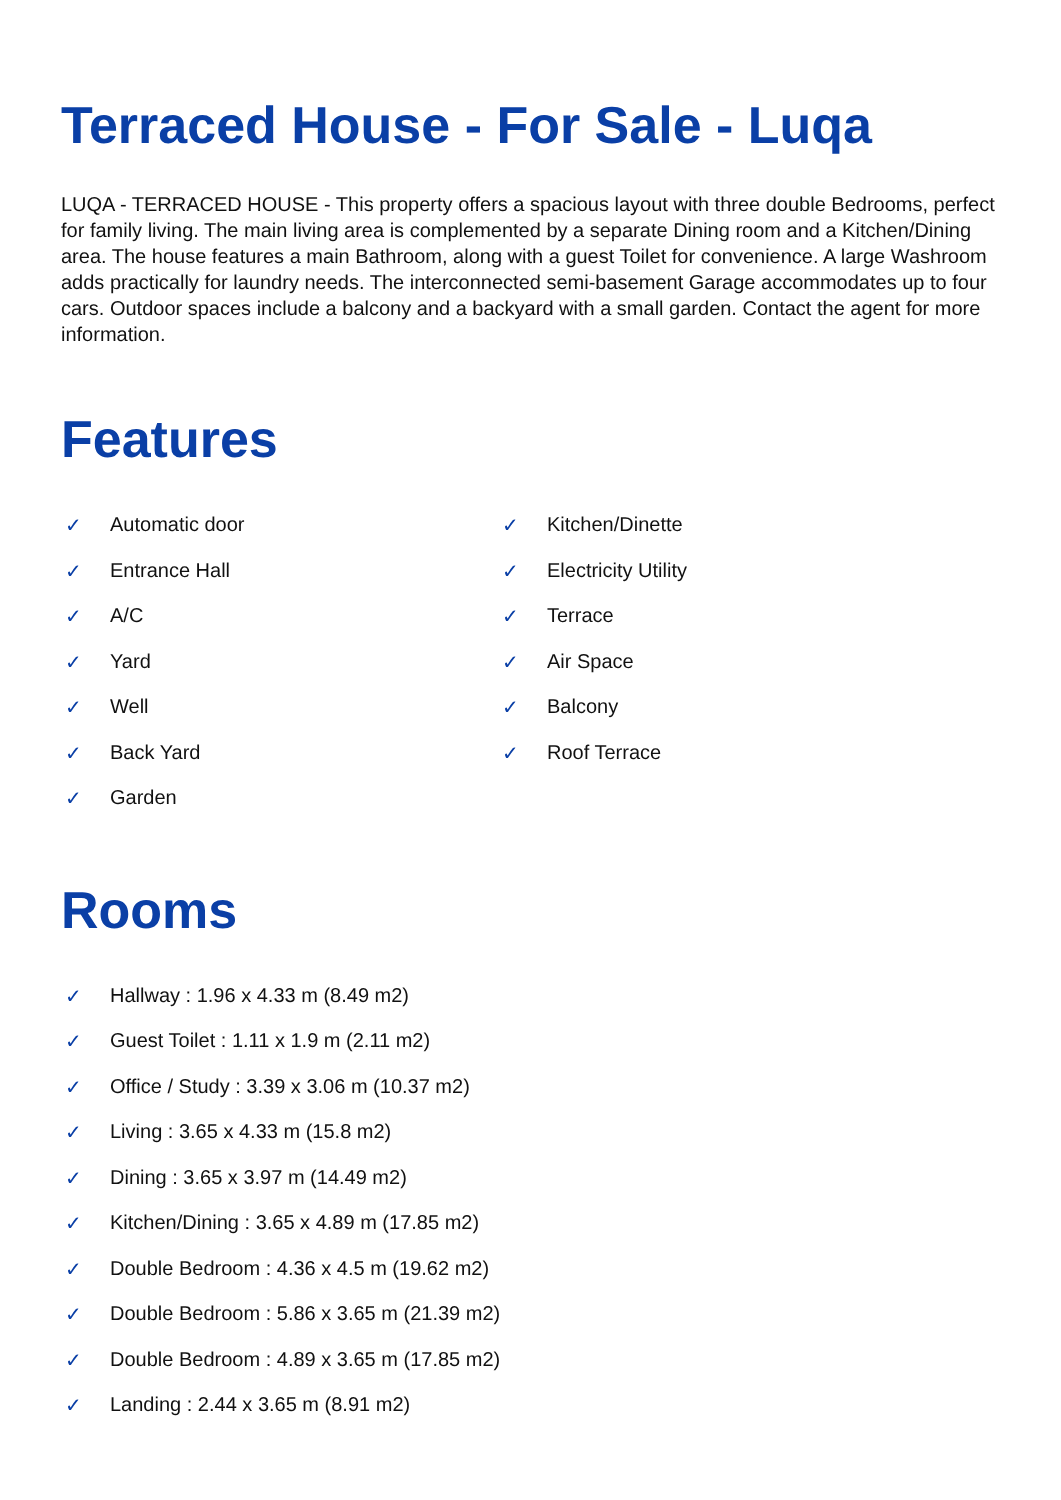Terraced House - For Sale - Luqa
LUQA - TERRACED HOUSE - This property offers a spacious layout with three double Bedrooms, perfect for family living. The main living area is complemented by a separate Dining room and a Kitchen/Dining area. The house features a main Bathroom, along with a guest Toilet for convenience. A large Washroom adds practically for laundry needs. The interconnected semi-basement Garage accommodates up to four cars. Outdoor spaces include a balcony and a backyard with a small garden. Contact the agent for more information.
Features
✓ Automatic door
✓ Entrance Hall
✓ A/C
✓ Yard
✓ Well
✓ Back Yard
✓ Garden
✓ Kitchen/Dinette
✓ Electricity Utility
✓ Terrace
✓ Air Space
✓ Balcony
✓ Roof Terrace
Rooms
✓ Hallway : 1.96 x 4.33 m (8.49 m2)
✓ Guest Toilet : 1.11 x 1.9 m (2.11 m2)
✓ Office / Study : 3.39 x 3.06 m (10.37 m2)
✓ Living : 3.65 x 4.33 m (15.8 m2)
✓ Dining : 3.65 x 3.97 m (14.49 m2)
✓ Kitchen/Dining : 3.65 x 4.89 m (17.85 m2)
✓ Double Bedroom : 4.36 x 4.5 m (19.62 m2)
✓ Double Bedroom : 5.86 x 3.65 m (21.39 m2)
✓ Double Bedroom : 4.89 x 3.65 m (17.85 m2)
✓ Landing : 2.44 x 3.65 m (8.91 m2)